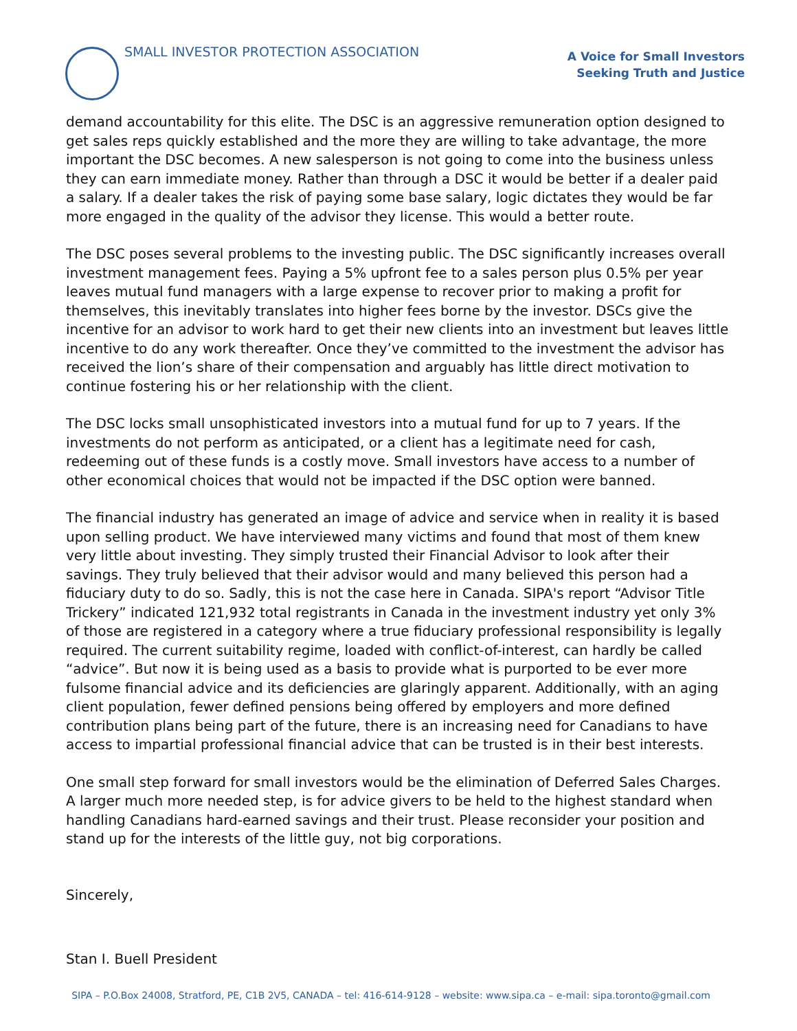SMALL INVESTOR PROTECTION ASSOCIATION
A Voice for Small Investors
Seeking Truth and Justice
demand accountability for this elite. The DSC is an aggressive remuneration option designed to get sales reps quickly established and the more they are willing to take advantage, the more important the DSC becomes. A new salesperson is not going to come into the business unless they can earn immediate money. Rather than through a DSC it would be better if a dealer paid a salary. If a dealer takes the risk of paying some base salary, logic dictates they would be far more engaged in the quality of the advisor they license. This would a better route.
The DSC poses several problems to the investing public. The DSC significantly increases overall investment management fees. Paying a 5% upfront fee to a sales person plus 0.5% per year leaves mutual fund managers with a large expense to recover prior to making a profit for themselves, this inevitably translates into higher fees borne by the investor. DSCs give the incentive for an advisor to work hard to get their new clients into an investment but leaves little incentive to do any work thereafter. Once they’ve committed to the investment the advisor has received the lion’s share of their compensation and arguably has little direct motivation to continue fostering his or her relationship with the client.
The DSC locks small unsophisticated investors into a mutual fund for up to 7 years. If the investments do not perform as anticipated, or a client has a legitimate need for cash, redeeming out of these funds is a costly move. Small investors have access to a number of other economical choices that would not be impacted if the DSC option were banned.
The financial industry has generated an image of advice and service when in reality it is based upon selling product. We have interviewed many victims and found that most of them knew very little about investing. They simply trusted their Financial Advisor to look after their savings. They truly believed that their advisor would and many believed this person had a fiduciary duty to do so. Sadly, this is not the case here in Canada. SIPA's report “Advisor Title Trickery” indicated 121,932 total registrants in Canada in the investment industry yet only 3% of those are registered in a category where a true fiduciary professional responsibility is legally required. The current suitability regime, loaded with conflict-of-interest, can hardly be called “advice”. But now it is being used as a basis to provide what is purported to be ever more fulsome financial advice and its deficiencies are glaringly apparent. Additionally, with an aging client population, fewer defined pensions being offered by employers and more defined contribution plans being part of the future, there is an increasing need for Canadians to have access to impartial professional financial advice that can be trusted is in their best interests.
One small step forward for small investors would be the elimination of Deferred Sales Charges. A larger much more needed step, is for advice givers to be held to the highest standard when handling Canadians hard-earned savings and their trust. Please reconsider your position and stand up for the interests of the little guy, not big corporations.
Sincerely,
Stan I. Buell President
SIPA – P.O.Box 24008, Stratford, PE, C1B 2V5, CANADA – tel: 416-614-9128 – website: www.sipa.ca – e-mail: sipa.toronto@gmail.com